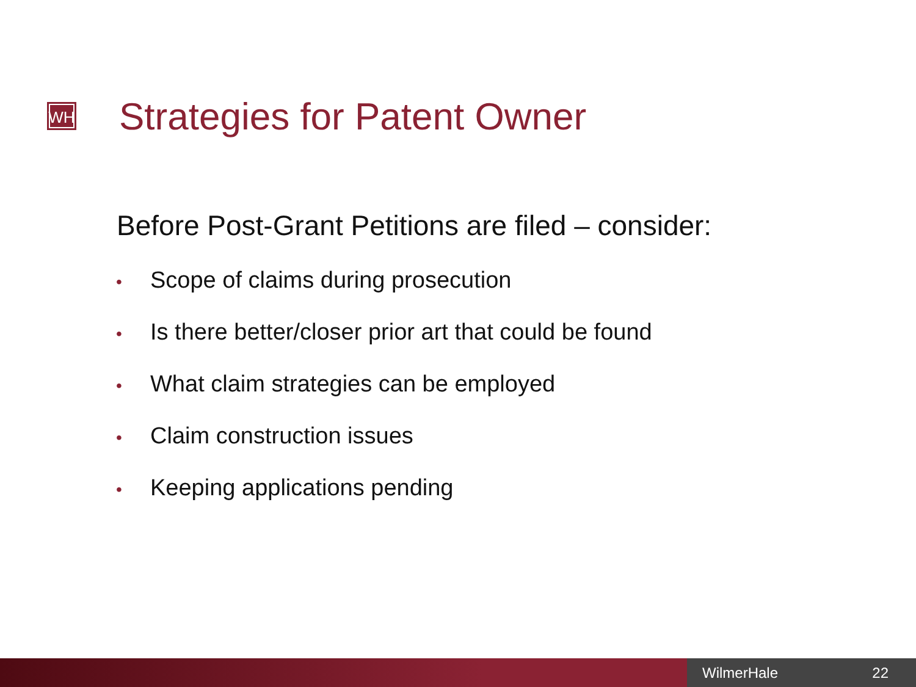WH
Strategies for Patent Owner
Before Post-Grant Petitions are filed – consider:
• Scope of claims during prosecution
• Is there better/closer prior art that could be found
• What claim strategies can be employed
• Claim construction issues
• Keeping applications pending
WilmerHale 22